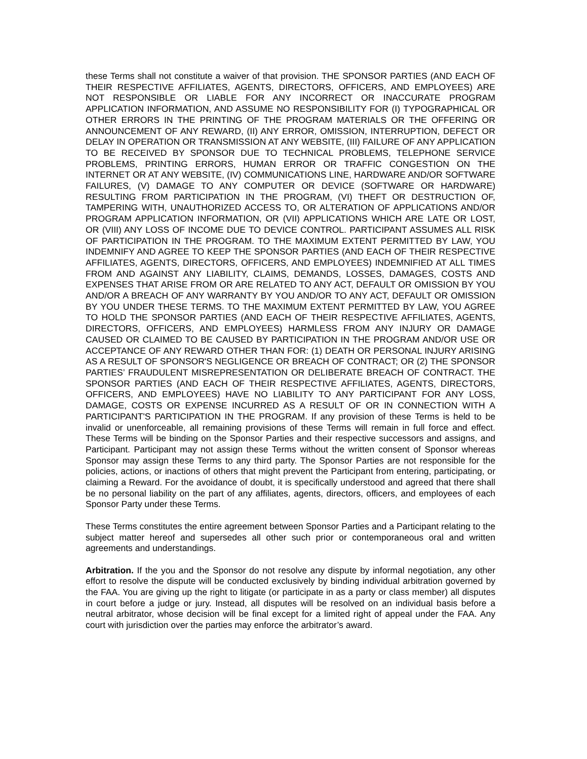these Terms shall not constitute a waiver of that provision. THE SPONSOR PARTIES (AND EACH OF THEIR RESPECTIVE AFFILIATES, AGENTS, DIRECTORS, OFFICERS, AND EMPLOYEES) ARE NOT RESPONSIBLE OR LIABLE FOR ANY INCORRECT OR INACCURATE PROGRAM APPLICATION INFORMATION, AND ASSUME NO RESPONSIBILITY FOR (I) TYPOGRAPHICAL OR OTHER ERRORS IN THE PRINTING OF THE PROGRAM MATERIALS OR THE OFFERING OR ANNOUNCEMENT OF ANY REWARD, (II) ANY ERROR, OMISSION, INTERRUPTION, DEFECT OR DELAY IN OPERATION OR TRANSMISSION AT ANY WEBSITE, (III) FAILURE OF ANY APPLICATION TO BE RECEIVED BY SPONSOR DUE TO TECHNICAL PROBLEMS, TELEPHONE SERVICE PROBLEMS, PRINTING ERRORS, HUMAN ERROR OR TRAFFIC CONGESTION ON THE INTERNET OR AT ANY WEBSITE, (IV) COMMUNICATIONS LINE, HARDWARE AND/OR SOFTWARE FAILURES, (V) DAMAGE TO ANY COMPUTER OR DEVICE (SOFTWARE OR HARDWARE) RESULTING FROM PARTICIPATION IN THE PROGRAM, (VI) THEFT OR DESTRUCTION OF, TAMPERING WITH, UNAUTHORIZED ACCESS TO, OR ALTERATION OF APPLICATIONS AND/OR PROGRAM APPLICATION INFORMATION, OR (VII) APPLICATIONS WHICH ARE LATE OR LOST, OR (VIII) ANY LOSS OF INCOME DUE TO DEVICE CONTROL. PARTICIPANT ASSUMES ALL RISK OF PARTICIPATION IN THE PROGRAM. TO THE MAXIMUM EXTENT PERMITTED BY LAW, YOU INDEMNIFY AND AGREE TO KEEP THE SPONSOR PARTIES (AND EACH OF THEIR RESPECTIVE AFFILIATES, AGENTS, DIRECTORS, OFFICERS, AND EMPLOYEES) INDEMNIFIED AT ALL TIMES FROM AND AGAINST ANY LIABILITY, CLAIMS, DEMANDS, LOSSES, DAMAGES, COSTS AND EXPENSES THAT ARISE FROM OR ARE RELATED TO ANY ACT, DEFAULT OR OMISSION BY YOU AND/OR A BREACH OF ANY WARRANTY BY YOU AND/OR TO ANY ACT, DEFAULT OR OMISSION BY YOU UNDER THESE TERMS. TO THE MAXIMUM EXTENT PERMITTED BY LAW, YOU AGREE TO HOLD THE SPONSOR PARTIES (AND EACH OF THEIR RESPECTIVE AFFILIATES, AGENTS, DIRECTORS, OFFICERS, AND EMPLOYEES) HARMLESS FROM ANY INJURY OR DAMAGE CAUSED OR CLAIMED TO BE CAUSED BY PARTICIPATION IN THE PROGRAM AND/OR USE OR ACCEPTANCE OF ANY REWARD OTHER THAN FOR: (1) DEATH OR PERSONAL INJURY ARISING AS A RESULT OF SPONSOR'S NEGLIGENCE OR BREACH OF CONTRACT; OR (2) THE SPONSOR PARTIES’ FRAUDULENT MISREPRESENTATION OR DELIBERATE BREACH OF CONTRACT. THE SPONSOR PARTIES (AND EACH OF THEIR RESPECTIVE AFFILIATES, AGENTS, DIRECTORS, OFFICERS, AND EMPLOYEES) HAVE NO LIABILITY TO ANY PARTICIPANT FOR ANY LOSS, DAMAGE, COSTS OR EXPENSE INCURRED AS A RESULT OF OR IN CONNECTION WITH A PARTICIPANT'S PARTICIPATION IN THE PROGRAM. If any provision of these Terms is held to be invalid or unenforceable, all remaining provisions of these Terms will remain in full force and effect. These Terms will be binding on the Sponsor Parties and their respective successors and assigns, and Participant. Participant may not assign these Terms without the written consent of Sponsor whereas Sponsor may assign these Terms to any third party. The Sponsor Parties are not responsible for the policies, actions, or inactions of others that might prevent the Participant from entering, participating, or claiming a Reward. For the avoidance of doubt, it is specifically understood and agreed that there shall be no personal liability on the part of any affiliates, agents, directors, officers, and employees of each Sponsor Party under these Terms.
These Terms constitutes the entire agreement between Sponsor Parties and a Participant relating to the subject matter hereof and supersedes all other such prior or contemporaneous oral and written agreements and understandings.
Arbitration. If the you and the Sponsor do not resolve any dispute by informal negotiation, any other effort to resolve the dispute will be conducted exclusively by binding individual arbitration governed by the FAA. You are giving up the right to litigate (or participate in as a party or class member) all disputes in court before a judge or jury. Instead, all disputes will be resolved on an individual basis before a neutral arbitrator, whose decision will be final except for a limited right of appeal under the FAA. Any court with jurisdiction over the parties may enforce the arbitrator’s award.